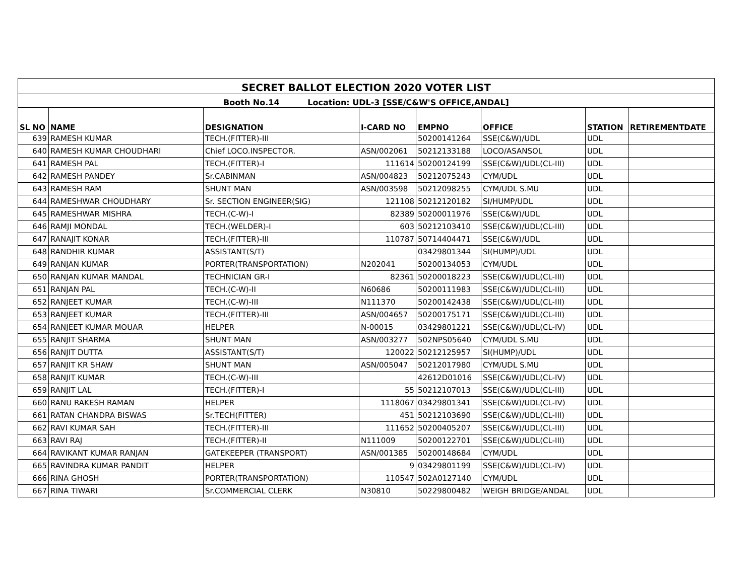| SECRET BALLOT ELECTION 2020 VOTER LIST | | | | | | | |
| --- | --- | --- | --- | --- | --- | --- | --- |
| Booth No.14 Location: UDL-3 [SSE/C&W'S OFFICE,ANDAL] | | | | | | | |
| SL NO | NAME | DESIGNATION | I-CARD NO | EMPNO | OFFICE | STATION | RETIREMENTDATE |
| 639 | RAMESH KUMAR | TECH.(FITTER)-III | | 50200141264 | SSE(C&W)/UDL | UDL | |
| 640 | RAMESH KUMAR CHOUDHARI | Chief LOCO.INSPECTOR. | ASN/002061 | 50212133188 | LOCO/ASANSOL | UDL | |
| 641 | RAMESH PAL | TECH.(FITTER)-I | 111614 | 50200124199 | SSE(C&W)/UDL(CL-III) | UDL | |
| 642 | RAMESH PANDEY | Sr.CABINMAN | ASN/004823 | 50212075243 | CYM/UDL | UDL | |
| 643 | RAMESH RAM | SHUNT MAN | ASN/003598 | 50212098255 | CYM/UDL S.MU | UDL | |
| 644 | RAMESHWAR CHOUDHARY | Sr. SECTION ENGINEER(SIG) | 121108 | 50212120182 | SI/HUMP/UDL | UDL | |
| 645 | RAMESHWAR MISHRA | TECH.(C-W)-I | 82389 | 50200011976 | SSE(C&W)/UDL | UDL | |
| 646 | RAMJI MONDAL | TECH.(WELDER)-I | 603 | 50212103410 | SSE(C&W)/UDL(CL-III) | UDL | |
| 647 | RANAJIT KONAR | TECH.(FITTER)-III | 110787 | 50714404471 | SSE(C&W)/UDL | UDL | |
| 648 | RANDHIR KUMAR | ASSISTANT(S/T) | | 03429801344 | SI(HUMP)/UDL | UDL | |
| 649 | RANJAN KUMAR | PORTER(TRANSPORTATION) | N202041 | 50200134053 | CYM/UDL | UDL | |
| 650 | RANJAN KUMAR MANDAL | TECHNICIAN GR-I | 82361 | 50200018223 | SSE(C&W)/UDL(CL-III) | UDL | |
| 651 | RANJAN PAL | TECH.(C-W)-II | N60686 | 50200111983 | SSE(C&W)/UDL(CL-III) | UDL | |
| 652 | RANJEET KUMAR | TECH.(C-W)-III | N111370 | 50200142438 | SSE(C&W)/UDL(CL-III) | UDL | |
| 653 | RANJEET KUMAR | TECH.(FITTER)-III | ASN/004657 | 50200175171 | SSE(C&W)/UDL(CL-III) | UDL | |
| 654 | RANJEET KUMAR MOUAR | HELPER | N-00015 | 03429801221 | SSE(C&W)/UDL(CL-IV) | UDL | |
| 655 | RANJIT SHARMA | SHUNT MAN | ASN/003277 | 502NPS05640 | CYM/UDL S.MU | UDL | |
| 656 | RANJIT DUTTA | ASSISTANT(S/T) | 120022 | 50212125957 | SI(HUMP)/UDL | UDL | |
| 657 | RANJIT KR SHAW | SHUNT MAN | ASN/005047 | 50212017980 | CYM/UDL S.MU | UDL | |
| 658 | RANJIT KUMAR | TECH.(C-W)-III | | 42612D01016 | SSE(C&W)/UDL(CL-IV) | UDL | |
| 659 | RANJIT LAL | TECH.(FITTER)-I | 55 | 50212107013 | SSE(C&W)/UDL(CL-III) | UDL | |
| 660 | RANU RAKESH RAMAN | HELPER | 1118067 | 03429801341 | SSE(C&W)/UDL(CL-IV) | UDL | |
| 661 | RATAN CHANDRA BISWAS | Sr.TECH(FITTER) | 451 | 50212103690 | SSE(C&W)/UDL(CL-III) | UDL | |
| 662 | RAVI KUMAR SAH | TECH.(FITTER)-III | 111652 | 50200405207 | SSE(C&W)/UDL(CL-III) | UDL | |
| 663 | RAVI RAJ | TECH.(FITTER)-II | N111009 | 50200122701 | SSE(C&W)/UDL(CL-III) | UDL | |
| 664 | RAVIKANT KUMAR RANJAN | GATEKEEPER (TRANSPORT) | ASN/001385 | 50200148684 | CYM/UDL | UDL | |
| 665 | RAVINDRA KUMAR PANDIT | HELPER | 9 | 03429801199 | SSE(C&W)/UDL(CL-IV) | UDL | |
| 666 | RINA GHOSH | PORTER(TRANSPORTATION) | 110547 | 502A0127140 | CYM/UDL | UDL | |
| 667 | RINA TIWARI | Sr.COMMERCIAL CLERK | N30810 | 50229800482 | WEIGH BRIDGE/ANDAL | UDL | |